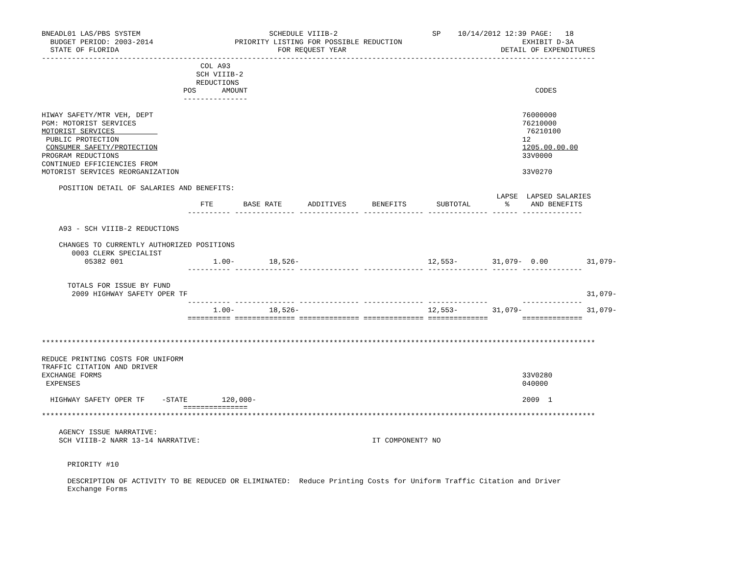BNEADL01 LAS/PBS SYSTEM                              SCHEDULE VIIIB-2                      SP    10/14/2012 12:39 PAGE:   18
  BUDGET PERIOD: 2003-2014                   PRIORITY LISTING FOR POSSIBLE REDUCTION                            EXHIBIT D-3A
  STATE OF FLORIDA                                     FOR REQUEST YEAR                                    DETAIL OF EXPENDITURES
---------------------------------------------------------------------------------------------------------------------------------
                                     COL A93
                                    SCH VIIIB-2
                                    REDUCTIONS
                                 POS      AMOUNT                                                                   CODES
                                 ---------------

HIWAY SAFETY/MTR VEH, DEPT                                                                                      76000000
PGM: MOTORIST SERVICES                                                                                          76210000
MOTORIST SERVICES                                                                                                76210100
 PUBLIC PROTECTION                                                                                              12
 CONSUMER SAFETY/PROTECTION                                                                                     1205.00.00.00
PROGRAM REDUCTIONS                                                                                              33V0000
CONTINUED EFFICIENCIES FROM
MOTORIST SERVICES REORGANIZATION                                                                                33V0270

    POSITION DETAIL OF SALARIES AND BENEFITS:
                                                                                                          LAPSE  LAPSED SALARIES
                                     FTE       BASE RATE      ADDITIVES      BENEFITS       SUBTOTAL        %     AND BENEFITS
                                  ---------- -------------- -------------- -------------- -------------- ------ --------------

    A93 - SCH VIIIB-2 REDUCTIONS

    CHANGES TO CURRENTLY AUTHORIZED POSITIONS
       0003 CLERK SPECIALIST
          05382 001                     1.00-        18,526-                              12,553-        31,079-  0.00         31,079-
                                  ---------- -------------- -------------- -------------- -------------- ------ --------------

      TOTALS FOR ISSUE BY FUND
       2009 HIGHWAY SAFETY OPER TF                                                                                             31,079-
                                  ---------- -------------- -------------- -------------- --------------        --------------
                                        1.00-        18,526-                              12,553-        31,079-               31,079-
                                  ========== ============== ============== ============== ==============        ==============


*********************************************************************************************************************************

REDUCE PRINTING COSTS FOR UNIFORM
TRAFFIC CITATION AND DRIVER
EXCHANGE FORMS                                                                                                  33V0280
 EXPENSES                                                                                                       040000

  HIGHWAY SAFETY OPER TF    -STATE        120,000-                                                              2009  1
                                 ===============
*********************************************************************************************************************************

    AGENCY ISSUE NARRATIVE:
    SCH VIIIB-2 NARR 13-14 NARRATIVE:                                        IT COMPONENT? NO


      PRIORITY #10

      DESCRIPTION OF ACTIVITY TO BE REDUCED OR ELIMINATED:  Reduce Printing Costs for Uniform Traffic Citation and Driver
      Exchange Forms